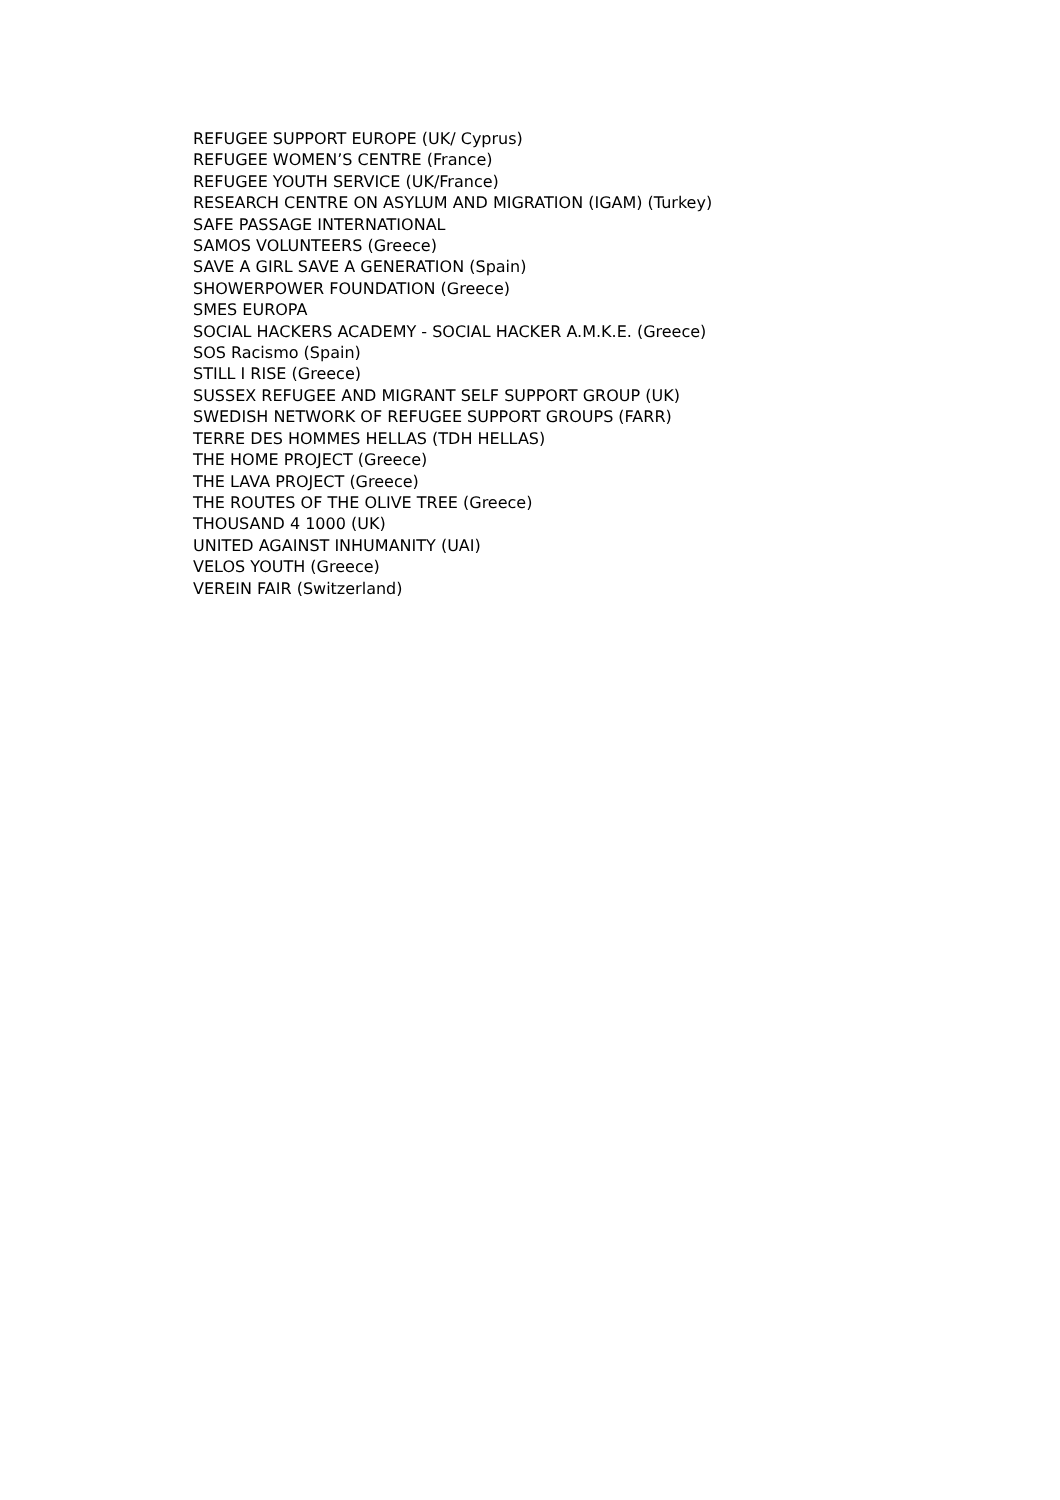REFUGEE SUPPORT EUROPE (UK/ Cyprus)
REFUGEE WOMEN’S CENTRE (France)
REFUGEE YOUTH SERVICE (UK/France)
RESEARCH CENTRE ON ASYLUM AND MIGRATION (IGAM) (Turkey)
SAFE PASSAGE INTERNATIONAL
SAMOS VOLUNTEERS (Greece)
SAVE A GIRL SAVE A GENERATION (Spain)
SHOWERPOWER FOUNDATION (Greece)
SMES EUROPA
SOCIAL HACKERS ACADEMY - SOCIAL HACKER A.M.K.E. (Greece)
SOS Racismo (Spain)
STILL I RISE (Greece)
SUSSEX REFUGEE AND MIGRANT SELF SUPPORT GROUP (UK)
SWEDISH NETWORK OF REFUGEE SUPPORT GROUPS (FARR)
TERRE DES HOMMES HELLAS (TDH HELLAS)
THE HOME PROJECT (Greece)
THE LAVA PROJECT (Greece)
THE ROUTES OF THE OLIVE TREE (Greece)
THOUSAND 4 1000 (UK)
UNITED AGAINST INHUMANITY (UAI)
VELOS YOUTH (Greece)
VEREIN FAIR (Switzerland)